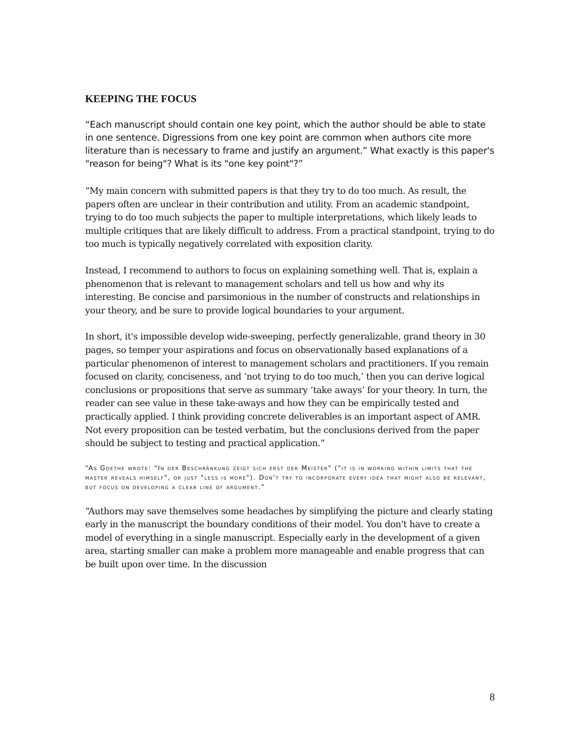KEEPING THE FOCUS
“Each manuscript should contain one key point, which the author should be able to state in one sentence. Digressions from one key point are common when authors cite more literature than is necessary to frame and justify an argument.” What exactly is this paper's "reason for being"? What is its "one key point"?”
“My main concern with submitted papers is that they try to do too much. As result, the papers often are unclear in their contribution and utility. From an academic standpoint, trying to do too much subjects the paper to multiple interpretations, which likely leads to multiple critiques that are likely difficult to address. From a practical standpoint, trying to do too much is typically negatively correlated with exposition clarity.
Instead, I recommend to authors to focus on explaining something well. That is, explain a phenomenon that is relevant to management scholars and tell us how and why its interesting. Be concise and parsimonious in the number of constructs and relationships in your theory, and be sure to provide logical boundaries to your argument.
In short, it's impossible develop wide-sweeping, perfectly generalizable, grand theory in 30 pages, so temper your aspirations and focus on observationally based explanations of a particular phenomenon of interest to management scholars and practitioners. If you remain focused on clarity, conciseness, and ‘not trying to do too much,’ then you can derive logical conclusions or propositions that serve as summary ‘take aways’ for your theory. In turn, the reader can see value in these take-aways and how they can be empirically tested and practically applied. I think providing concrete deliverables is an important aspect of AMR. Not every proposition can be tested verbatim, but the conclusions derived from the paper should be subject to testing and practical application.”
“As Goethe wrote: "In der Beschränkung zeigt sich erst der Meister" ("it is in working within limits that the master reveals himself", or just "less is more"). Don't try to incorporate every idea that might also be relevant, but focus on developing a clear line of argument.”
“Authors may save themselves some headaches by simplifying the picture and clearly stating early in the manuscript the boundary conditions of their model. You don't have to create a model of everything in a single manuscript. Especially early in the development of a given area, starting smaller can make a problem more manageable and enable progress that can be built upon over time. In the discussion
8